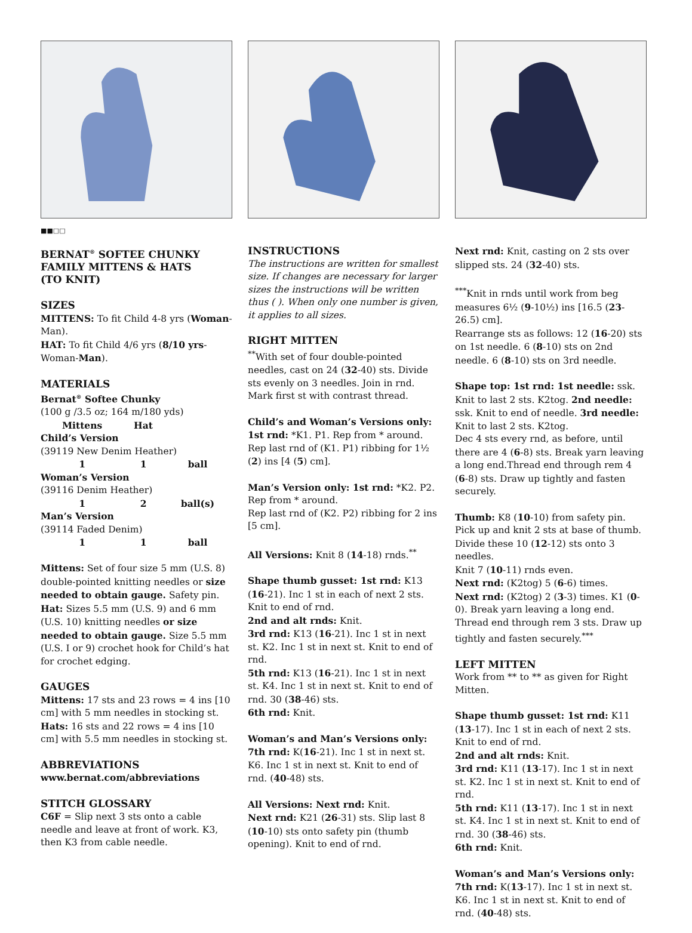■■□□
BERNAT<sup>®</sup> SOFTEE CHUNKY
FAMILY MITTENS & HATS
(TO KNIT)
SIZES
MITTENS: To fit Child 4-8 yrs (Woman-Man).
HAT: To fit Child 4/6 yrs (8/10 yrs-Woman-Man).
MATERIALS
Bernat<sup>®</sup> Softee Chunky
(100 g /3.5 oz; 164 m/180 yds)
| | Mittens | Hat | |
| --- | --- | --- | --- |
| Child’s Version (39119 New Denim Heather) | | | |
| | 1 | 1 | ball |
| Woman’s Version (39116 Denim Heather) | | | |
| | 1 | 2 | ball(s) |
| Man’s Version (39114 Faded Denim) | | | |
| | 1 | 1 | ball |
Mittens: Set of four size 5 mm (U.S. 8) double-pointed knitting needles or size needed to obtain gauge. Safety pin.
Hat: Sizes 5.5 mm (U.S. 9) and 6 mm (U.S. 10) knitting needles or size needed to obtain gauge. Size 5.5 mm (U.S. I or 9) crochet hook for Child’s hat for crochet edging.
GAUGES
Mittens: 17 sts and 23 rows = 4 ins [10 cm] with 5 mm needles in stocking st.
Hats: 16 sts and 22 rows = 4 ins [10 cm] with 5.5 mm needles in stocking st.
ABBREVIATIONS
www.bernat.com/abbreviations
STITCH GLOSSARY
C6F = Slip next 3 sts onto a cable needle and leave at front of work. K3, then K3 from cable needle.
INSTRUCTIONS
The instructions are written for smallest size. If changes are necessary for larger sizes the instructions will be written thus ( ). When only one number is given, it applies to all sizes.
RIGHT MITTEN
<sup>**</sup> With set of four double-pointed needles, cast on 24 (32-40) sts. Divide sts evenly on 3 needles. Join in rnd. Mark first st with contrast thread.
Child’s and Woman’s Versions only: 1st rnd: *K1. P1. Rep from * around. Rep last rnd of (K1. P1) ribbing for 1½ (2) ins [4 (5) cm].
Man’s Version only: 1st rnd: *K2. P2. Rep from * around.
Rep last rnd of (K2. P2) ribbing for 2 ins [5 cm].
All Versions: Knit 8 (14-18) rnds.<sup>**</sup>
Shape thumb gusset: 1st rnd: K13 (16-21). Inc 1 st in each of next 2 sts. Knit to end of rnd.
2nd and alt rnds: Knit.
3rd rnd: K13 (16-21). Inc 1 st in next st. K2. Inc 1 st in next st. Knit to end of rnd.
5th rnd: K13 (16-21). Inc 1 st in next st. K4. Inc 1 st in next st. Knit to end of rnd. 30 (38-46) sts.
6th rnd: Knit.
Woman’s and Man’s Versions only: 7th rnd: K(16-21). Inc 1 st in next st. K6. Inc 1 st in next st. Knit to end of rnd. (40-48) sts.
All Versions: Next rnd: Knit.
Next rnd: K21 (26-31) sts. Slip last 8 (10-10) sts onto safety pin (thumb opening). Knit to end of rnd.
Next rnd: Knit, casting on 2 sts over slipped sts. 24 (32-40) sts.
<sup>***</sup> Knit in rnds until work from beg measures 6½ (9-10½) ins [16.5 (23-26.5) cm].
Rearrange sts as follows: 12 (16-20) sts on 1st needle. 6 (8-10) sts on 2nd needle. 6 (8-10) sts on 3rd needle.
Shape top: 1st rnd: 1st needle: ssk. Knit to last 2 sts. K2tog. 2nd needle: ssk. Knit to end of needle. 3rd needle: Knit to last 2 sts. K2tog.
Dec 4 sts every rnd, as before, until there are 4 (6-8) sts. Break yarn leaving a long end.Thread end through rem 4 (6-8) sts. Draw up tightly and fasten securely.
Thumb: K8 (10-10) from safety pin. Pick up and knit 2 sts at base of thumb. Divide these 10 (12-12) sts onto 3 needles.
Knit 7 (10-11) rnds even.
Next rnd: (K2tog) 5 (6-6) times.
Next rnd: (K2tog) 2 (3-3) times. K1 (0-0). Break yarn leaving a long end. Thread end through rem 3 sts. Draw up tightly and fasten securely.<sup>***</sup>
LEFT MITTEN
Work from ** to ** as given for Right Mitten.
Shape thumb gusset: 1st rnd: K11 (13-17). Inc 1 st in each of next 2 sts. Knit to end of rnd.
2nd and alt rnds: Knit.
3rd rnd: K11 (13-17). Inc 1 st in next st. K2. Inc 1 st in next st. Knit to end of rnd.
5th rnd: K11 (13-17). Inc 1 st in next st. K4. Inc 1 st in next st. Knit to end of rnd. 30 (38-46) sts.
6th rnd: Knit.
Woman’s and Man’s Versions only: 7th rnd: K(13-17). Inc 1 st in next st. K6. Inc 1 st in next st. Knit to end of rnd. (40-48) sts.